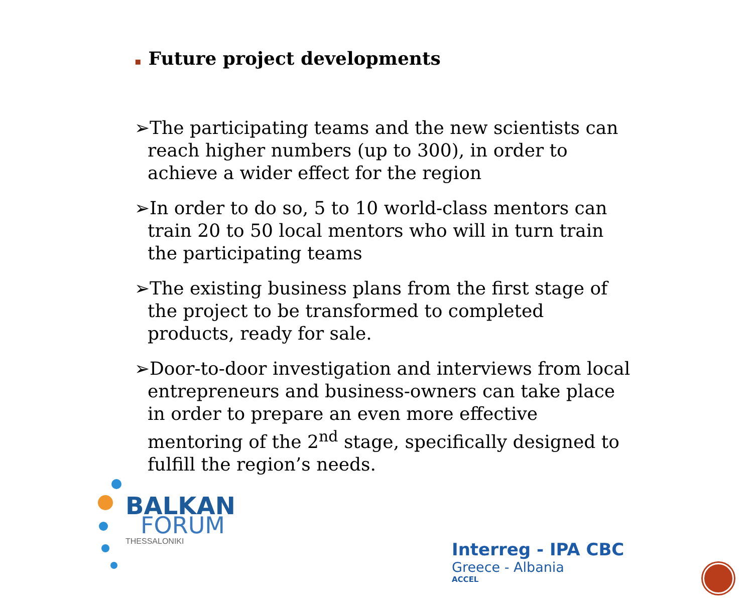▪ Future project developments
➢The participating teams and the new scientists can reach higher numbers (up to 300), in order to achieve a wider effect for the region
➢In order to do so, 5 to 10 world-class mentors can train 20 to 50 local mentors who will in turn train the participating teams
➢The existing business plans from the first stage of the project to be transformed to completed products, ready for sale.
➢Door-to-door investigation and interviews from local entrepreneurs and business-owners can take place in order to prepare an even more effective mentoring of the 2<sup>nd</sup> stage, specifically designed to fulfill the region’s needs.
BALKAN
FORUM
THESSALONIKI
Interreg - IPA CBC
Greece - Albania
ACCEL